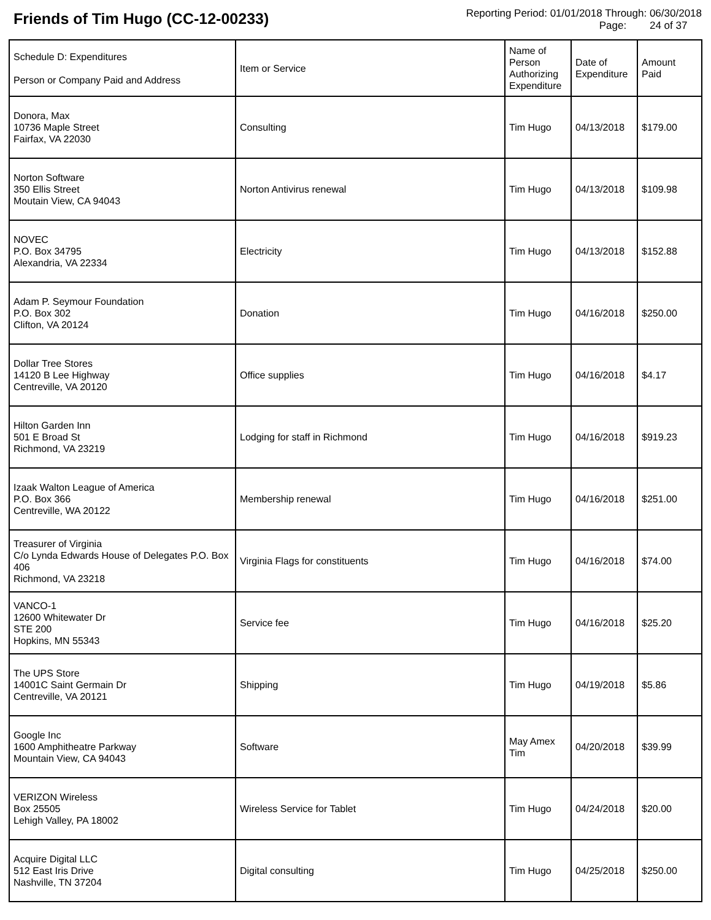Friends of Tim Hugo (CC-12-00233)
Reporting Period: 01/01/2018 Through: 06/30/2018
Page: 24 of 37
| Schedule D: Expenditures Person or Company Paid and Address | Item or Service | Name of Person Authorizing Expenditure | Date of Expenditure | Amount Paid |
| --- | --- | --- | --- | --- |
| Donora, Max 10736 Maple Street Fairfax, VA 22030 | Consulting | Tim Hugo | 04/13/2018 | $179.00 |
| Norton Software 350 Ellis Street Moutain View, CA 94043 | Norton Antivirus renewal | Tim Hugo | 04/13/2018 | $109.98 |
| NOVEC P.O. Box 34795 Alexandria, VA 22334 | Electricity | Tim Hugo | 04/13/2018 | $152.88 |
| Adam P. Seymour Foundation P.O. Box 302 Clifton, VA 20124 | Donation | Tim Hugo | 04/16/2018 | $250.00 |
| Dollar Tree Stores 14120 B Lee Highway Centreville, VA 20120 | Office supplies | Tim Hugo | 04/16/2018 | $4.17 |
| Hilton Garden Inn 501 E Broad St Richmond, VA 23219 | Lodging for staff in Richmond | Tim Hugo | 04/16/2018 | $919.23 |
| Izaak Walton League of America P.O. Box 366 Centreville, WA 20122 | Membership renewal | Tim Hugo | 04/16/2018 | $251.00 |
| Treasurer of Virginia C/o Lynda Edwards House of Delegates P.O. Box 406 Richmond, VA 23218 | Virginia Flags for constituents | Tim Hugo | 04/16/2018 | $74.00 |
| VANCO-1 12600 Whitewater Dr STE 200 Hopkins, MN 55343 | Service fee | Tim Hugo | 04/16/2018 | $25.20 |
| The UPS Store 14001C Saint Germain Dr Centreville, VA 20121 | Shipping | Tim Hugo | 04/19/2018 | $5.86 |
| Google Inc 1600 Amphitheatre Parkway Mountain View, CA 94043 | Software | May Amex Tim | 04/20/2018 | $39.99 |
| VERIZON Wireless Box 25505 Lehigh Valley, PA 18002 | Wireless Service for Tablet | Tim Hugo | 04/24/2018 | $20.00 |
| Acquire Digital LLC 512 East Iris Drive Nashville, TN 37204 | Digital consulting | Tim Hugo | 04/25/2018 | $250.00 |